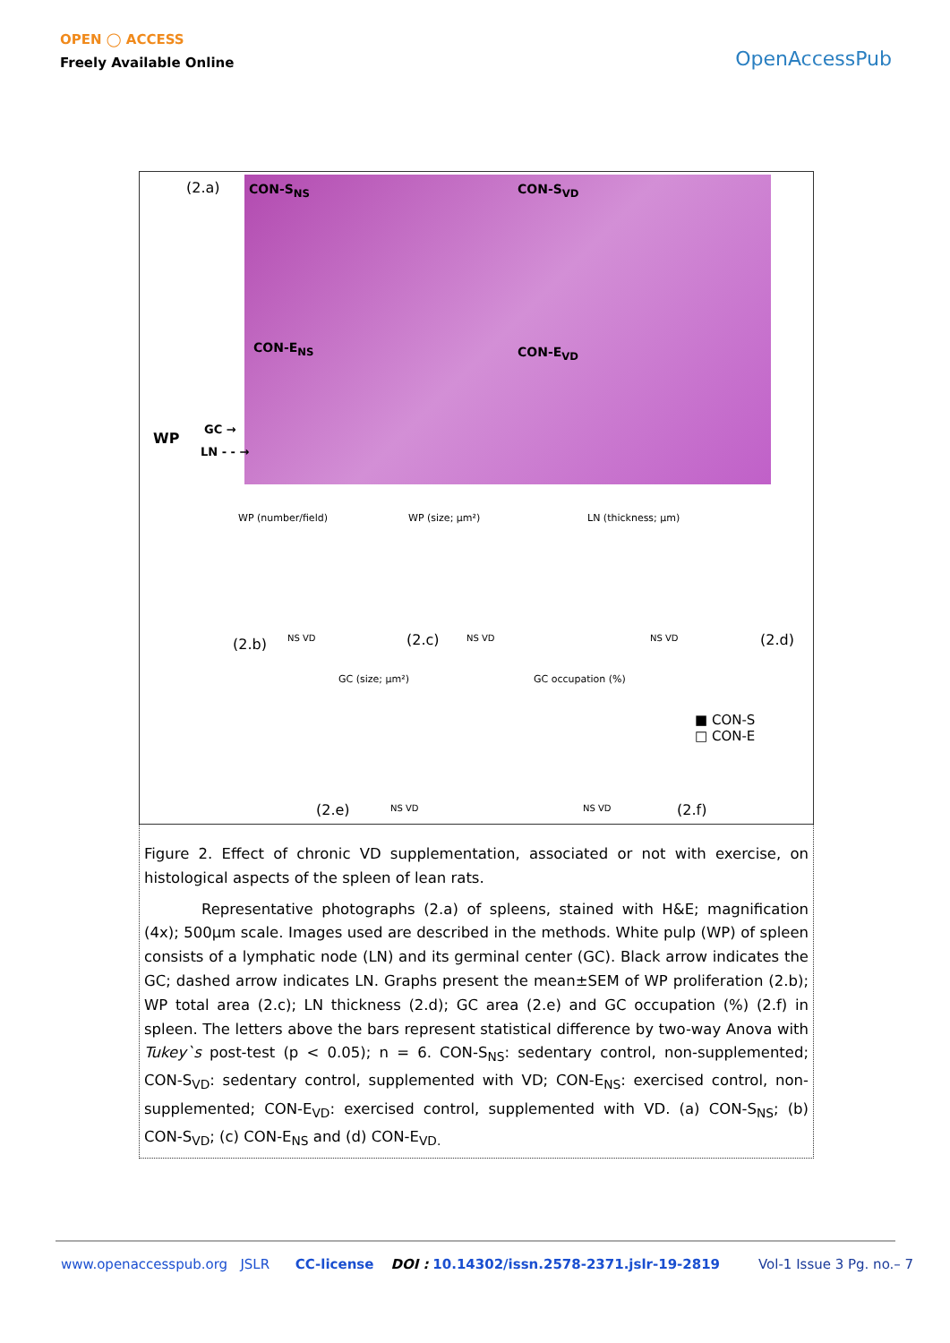OPEN ◯ ACCESS
Freely Available Online
OpenAccessPub
(2.a) CON-S<sub>NS</sub> CON-S<sub>VD</sub>
CON-E<sub>NS</sub> CON-E<sub>VD</sub>
WP
GC →
LN - - →
(2.b) (2.c) (2.d)
(2.e) (2.f)
WP (number/field) WP (size; μm²) LN (thickness; μm)
GC (size; μm²) GC occupation (%)
■ CON-S
□ CON-E
NS VD NS VD NS VD
NS VD NS VD
Figure 2. Effect of chronic VD supplementation, associated or not with exercise, on histological aspects of the spleen of lean rats.
Representative photographs (2.a) of spleens, stained with H&E; magnification (4x); 500µm scale. Images used are described in the methods. White pulp (WP) of spleen consists of a lymphatic node (LN) and its germinal center (GC). Black arrow indicates the GC; dashed arrow indicates LN. Graphs present the mean±SEM of WP proliferation (2.b); WP total area (2.c); LN thickness (2.d); GC area (2.e) and GC occupation (%) (2.f) in spleen. The letters above the bars represent statistical difference by two-way Anova with Tukey`s post-test (p < 0.05); n = 6. CON-S<sub>NS</sub>: sedentary control, non-supplemented; CON-S<sub>VD</sub>: sedentary control, supplemented with VD; CON-E<sub>NS</sub>: exercised control, non-supplemented; CON-E<sub>VD</sub>: exercised control, supplemented with VD. (a) CON-S<sub>NS</sub>; (b) CON-S<sub>VD</sub>; (c) CON-E<sub>NS</sub> and (d) CON-E<sub>VD.</sub>
www.openaccesspub.org JSLR CC-license DOI : 10.14302/issn.2578-2371.jslr-19-2819 Vol-1 Issue 3 Pg. no.– 7